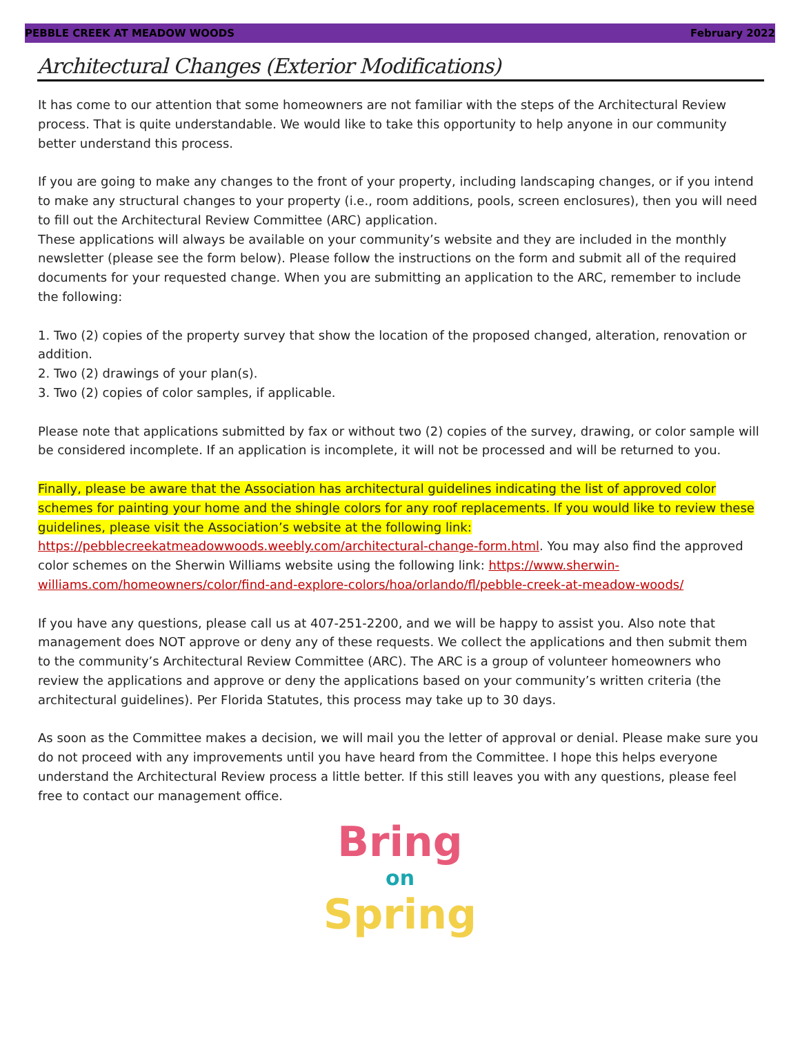PEBBLE CREEK AT MEADOW WOODS February 2022
Architectural Changes (Exterior Modifications)
It has come to our attention that some homeowners are not familiar with the steps of the Architectural Review process. That is quite understandable. We would like to take this opportunity to help anyone in our community better understand this process.
If you are going to make any changes to the front of your property, including landscaping changes, or if you intend to make any structural changes to your property (i.e., room additions, pools, screen enclosures), then you will need to fill out the Architectural Review Committee (ARC) application.
These applications will always be available on your community’s website and they are included in the monthly newsletter (please see the form below). Please follow the instructions on the form and submit all of the required documents for your requested change. When you are submitting an application to the ARC, remember to include the following:
1. Two (2) copies of the property survey that show the location of the proposed changed, alteration, renovation or addition.
2. Two (2) drawings of your plan(s).
3. Two (2) copies of color samples, if applicable.
Please note that applications submitted by fax or without two (2) copies of the survey, drawing, or color sample will be considered incomplete. If an application is incomplete, it will not be processed and will be returned to you.
Finally, please be aware that the Association has architectural guidelines indicating the list of approved color schemes for painting your home and the shingle colors for any roof replacements. If you would like to review these guidelines, please visit the Association’s website at the following link:
https://pebblecreekatmeadowwoods.weebly.com/architectural-change-form.html. You may also find the approved color schemes on the Sherwin Williams website using the following link: https://www.sherwin-williams.com/homeowners/color/find-and-explore-colors/hoa/orlando/fl/pebble-creek-at-meadow-woods/
If you have any questions, please call us at 407-251-2200, and we will be happy to assist you. Also note that management does NOT approve or deny any of these requests. We collect the applications and then submit them to the community’s Architectural Review Committee (ARC). The ARC is a group of volunteer homeowners who review the applications and approve or deny the applications based on your community’s written criteria (the architectural guidelines). Per Florida Statutes, this process may take up to 30 days.
As soon as the Committee makes a decision, we will mail you the letter of approval or denial. Please make sure you do not proceed with any improvements until you have heard from the Committee. I hope this helps everyone understand the Architectural Review process a little better. If this still leaves you with any questions, please feel free to contact our management office.
Bring
on
Spring